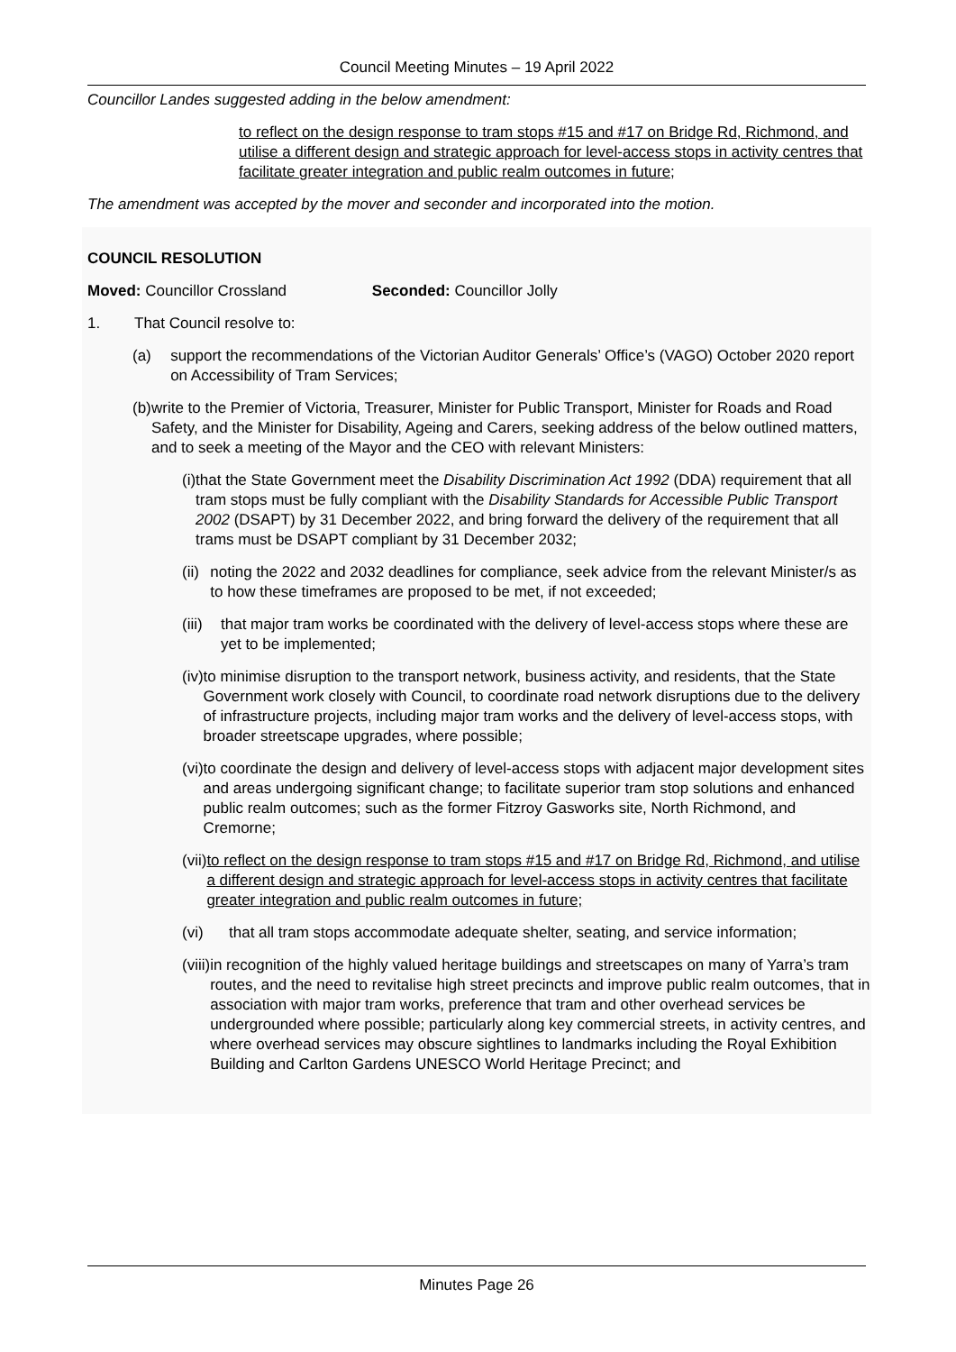Council Meeting Minutes – 19 April 2022
Councillor Landes suggested adding in the below amendment:
to reflect on the design response to tram stops #15 and #17 on Bridge Rd, Richmond, and utilise a different design and strategic approach for level-access stops in activity centres that facilitate greater integration and public realm outcomes in future;
The amendment was accepted by the mover and seconder and incorporated into the motion.
COUNCIL RESOLUTION
Moved: Councillor Crossland Seconded: Councillor Jolly
1. That Council resolve to:
(a) support the recommendations of the Victorian Auditor Generals’ Office’s (VAGO) October 2020 report on Accessibility of Tram Services;
(b) write to the Premier of Victoria, Treasurer, Minister for Public Transport, Minister for Roads and Road Safety, and the Minister for Disability, Ageing and Carers, seeking address of the below outlined matters, and to seek a meeting of the Mayor and the CEO with relevant Ministers:
(i) that the State Government meet the Disability Discrimination Act 1992 (DDA) requirement that all tram stops must be fully compliant with the Disability Standards for Accessible Public Transport 2002 (DSAPT) by 31 December 2022, and bring forward the delivery of the requirement that all trams must be DSAPT compliant by 31 December 2032;
(ii) noting the 2022 and 2032 deadlines for compliance, seek advice from the relevant Minister/s as to how these timeframes are proposed to be met, if not exceeded;
(iii) that major tram works be coordinated with the delivery of level-access stops where these are yet to be implemented;
(iv) to minimise disruption to the transport network, business activity, and residents, that the State Government work closely with Council, to coordinate road network disruptions due to the delivery of infrastructure projects, including major tram works and the delivery of level-access stops, with broader streetscape upgrades, where possible;
(vi) to coordinate the design and delivery of level-access stops with adjacent major development sites and areas undergoing significant change; to facilitate superior tram stop solutions and enhanced public realm outcomes; such as the former Fitzroy Gasworks site, North Richmond, and Cremorne;
(vii) to reflect on the design response to tram stops #15 and #17 on Bridge Rd, Richmond, and utilise a different design and strategic approach for level-access stops in activity centres that facilitate greater integration and public realm outcomes in future;
(vi) that all tram stops accommodate adequate shelter, seating, and service information;
(viii)
in recognition of the highly valued heritage buildings and streetscapes on many of Yarra’s tram routes, and the need to revitalise high street precincts and improve public realm outcomes, that in association with major tram works, preference that tram and other overhead services be undergrounded where possible; particularly along key commercial streets, in activity centres, and where overhead services may obscure sightlines to landmarks including the Royal Exhibition Building and Carlton Gardens UNESCO World Heritage Precinct; and
Minutes Page 26